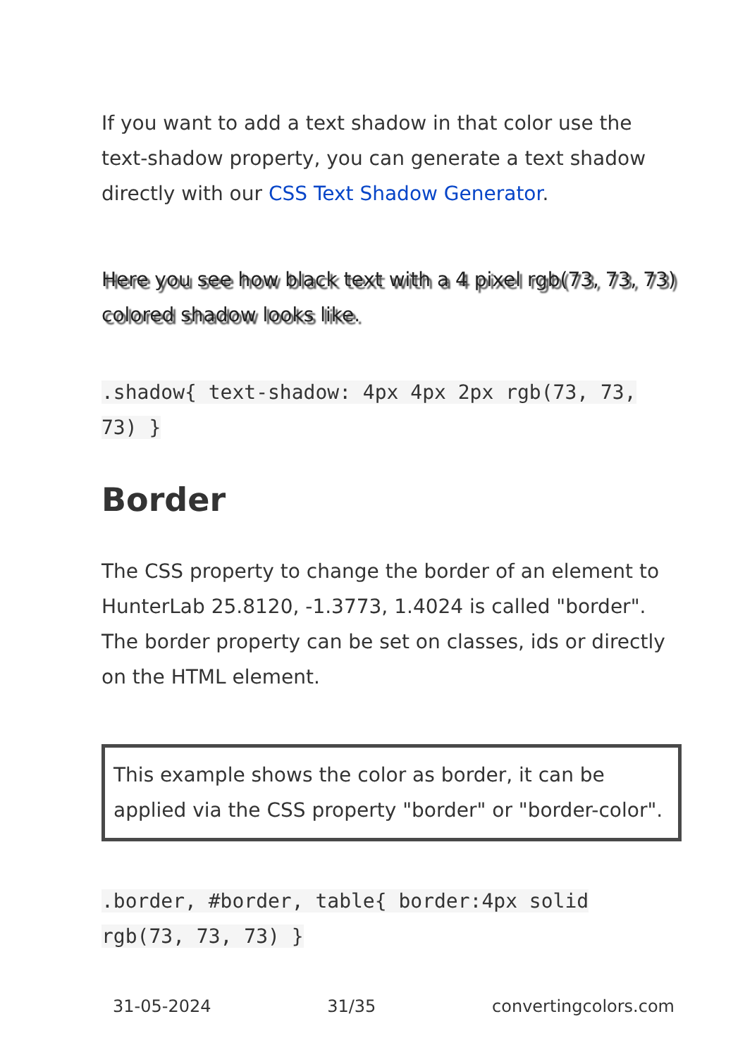If you want to add a text shadow in that color use the text-shadow property, you can generate a text shadow directly with our CSS Text Shadow Generator.
Here you see how black text with a 4 pixel rgb(73, 73, 73) colored shadow looks like.
.shadow{ text-shadow: 4px 4px 2px rgb(73, 73, 73) }
Border
The CSS property to change the border of an element to HunterLab 25.8120, -1.3773, 1.4024 is called "border". The border property can be set on classes, ids or directly on the HTML element.
This example shows the color as border, it can be applied via the CSS property "border" or "border-color".
.border, #border, table{ border:4px solid rgb(73, 73, 73) }
31-05-2024 31/35 convertingcolors.com